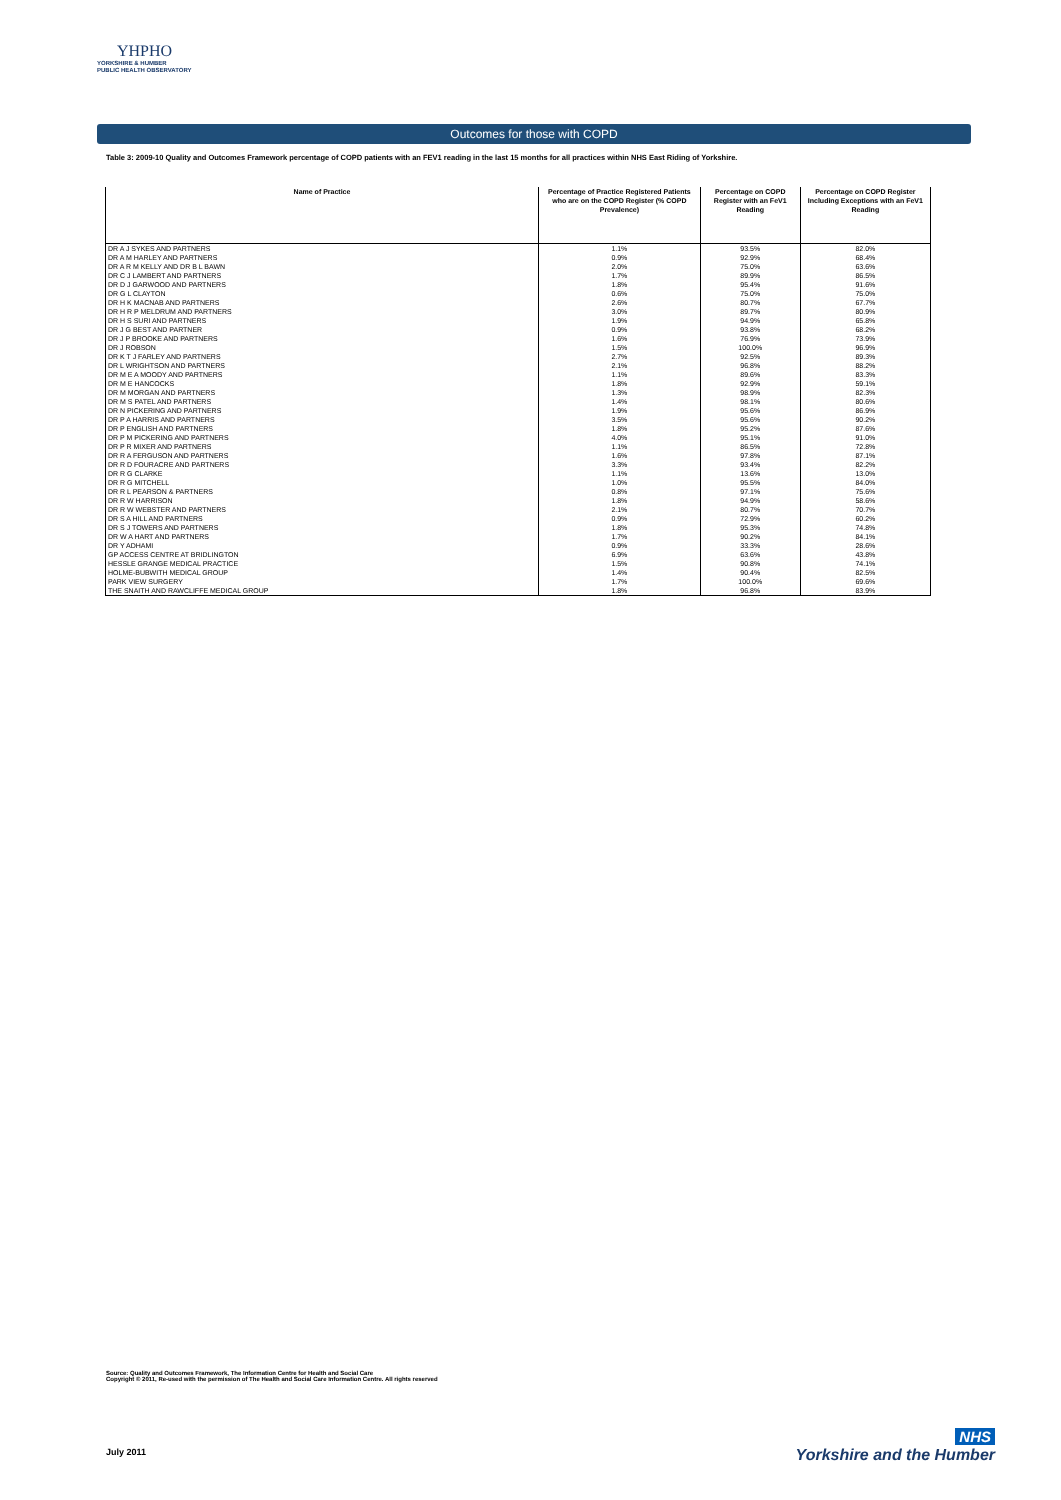YHPHO
YORKSHIRE & HUMBER
PUBLIC HEALTH OBSERVATORY
Outcomes for those with COPD
Table 3: 2009-10 Quality and Outcomes Framework percentage of COPD patients with an FEV1 reading in the last 15 months for all practices within NHS East Riding of Yorkshire.
| Name of Practice | Percentage of Practice Registered Patients who are on the COPD Register (% COPD Prevalence) | Percentage on COPD Register with an FeV1 Reading | Percentage on COPD Register Including Exceptions with an FeV1 Reading |
| --- | --- | --- | --- |
| DR A J SYKES AND PARTNERS | 1.1% | 93.5% | 82.0% |
| DR A M HARLEY AND PARTNERS | 0.9% | 92.9% | 68.4% |
| DR A R M KELLY AND DR B L BAWN | 2.0% | 75.0% | 63.6% |
| DR C J LAMBERT AND PARTNERS | 1.7% | 89.9% | 86.5% |
| DR D J GARWOOD AND PARTNERS | 1.8% | 95.4% | 91.6% |
| DR G L CLAYTON | 0.6% | 75.0% | 75.0% |
| DR H K MACNAB AND PARTNERS | 2.6% | 80.7% | 67.7% |
| DR H R P MELDRUM AND PARTNERS | 3.0% | 89.7% | 80.9% |
| DR H S SURI AND PARTNERS | 1.9% | 94.9% | 65.8% |
| DR J G BEST AND PARTNER | 0.9% | 93.8% | 68.2% |
| DR J P BROOKE AND PARTNERS | 1.6% | 76.9% | 73.9% |
| DR J ROBSON | 1.5% | 100.0% | 96.9% |
| DR K T J FARLEY AND PARTNERS | 2.7% | 92.5% | 89.3% |
| DR L WRIGHTSON AND PARTNERS | 2.1% | 96.8% | 88.2% |
| DR M E A MOODY AND PARTNERS | 1.1% | 89.6% | 83.3% |
| DR M E HANCOCKS | 1.8% | 92.9% | 59.1% |
| DR M MORGAN AND PARTNERS | 1.3% | 98.9% | 82.3% |
| DR M S PATEL AND PARTNERS | 1.4% | 98.1% | 80.6% |
| DR N PICKERING AND PARTNERS | 1.9% | 95.6% | 86.9% |
| DR P A HARRIS AND PARTNERS | 3.5% | 95.6% | 90.2% |
| DR P ENGLISH AND PARTNERS | 1.8% | 95.2% | 87.6% |
| DR P M PICKERING AND PARTNERS | 4.0% | 95.1% | 91.0% |
| DR P R MIXER AND PARTNERS | 1.1% | 86.5% | 72.8% |
| DR R A FERGUSON AND PARTNERS | 1.6% | 97.8% | 87.1% |
| DR R D FOURACRE AND PARTNERS | 3.3% | 93.4% | 82.2% |
| DR R G CLARKE | 1.1% | 13.6% | 13.0% |
| DR R G MITCHELL | 1.0% | 95.5% | 84.0% |
| DR R L PEARSON & PARTNERS | 0.8% | 97.1% | 75.6% |
| DR R W HARRISON | 1.8% | 94.9% | 58.6% |
| DR R W WEBSTER AND PARTNERS | 2.1% | 80.7% | 70.7% |
| DR S A HILL AND PARTNERS | 0.9% | 72.9% | 60.2% |
| DR S J TOWERS AND PARTNERS | 1.8% | 95.3% | 74.8% |
| DR W A HART AND PARTNERS | 1.7% | 90.2% | 84.1% |
| DR Y ADHAMI | 0.9% | 33.3% | 28.6% |
| GP ACCESS CENTRE AT BRIDLINGTON | 6.9% | 63.6% | 43.8% |
| HESSLE GRANGE MEDICAL PRACTICE | 1.5% | 90.8% | 74.1% |
| HOLME-BUBWITH MEDICAL GROUP | 1.4% | 90.4% | 82.5% |
| PARK VIEW SURGERY | 1.7% | 100.0% | 69.6% |
| THE SNAITH AND RAWCLIFFE MEDICAL GROUP | 1.8% | 96.8% | 83.9% |
Source: Quality and Outcomes Framework, The Information Centre for Health and Social Care
Copyright © 2011, Re-used with the permission of The Health and Social Care Information Centre. All rights reserved
July 2011
NHS
Yorkshire and the Humber